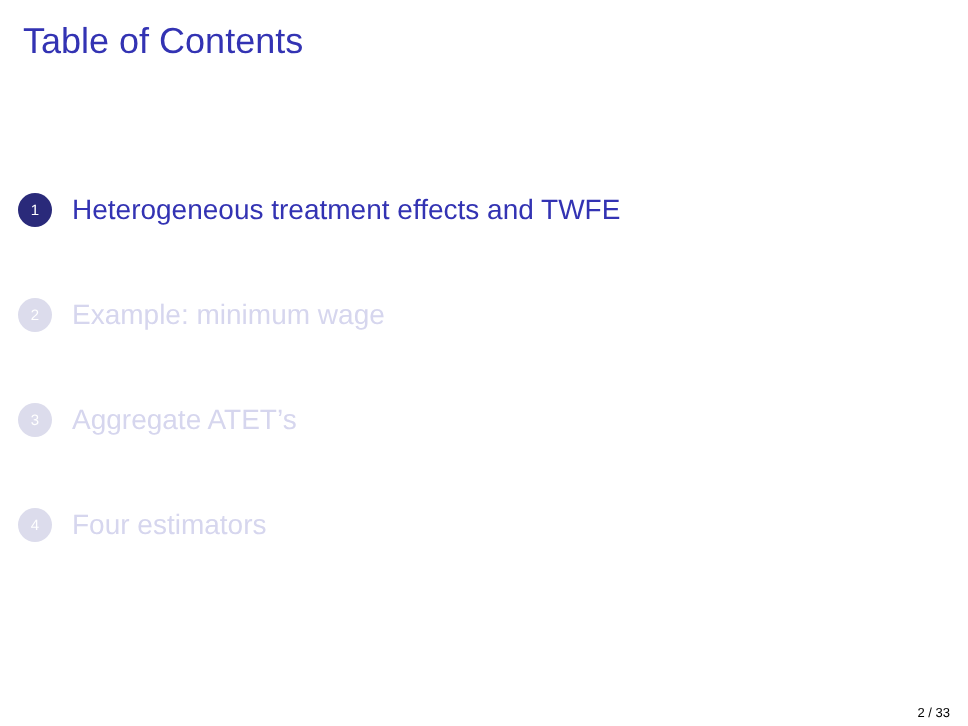Table of Contents
1 Heterogeneous treatment effects and TWFE
2 Example: minimum wage
3 Aggregate ATET’s
4 Four estimators
2 / 33